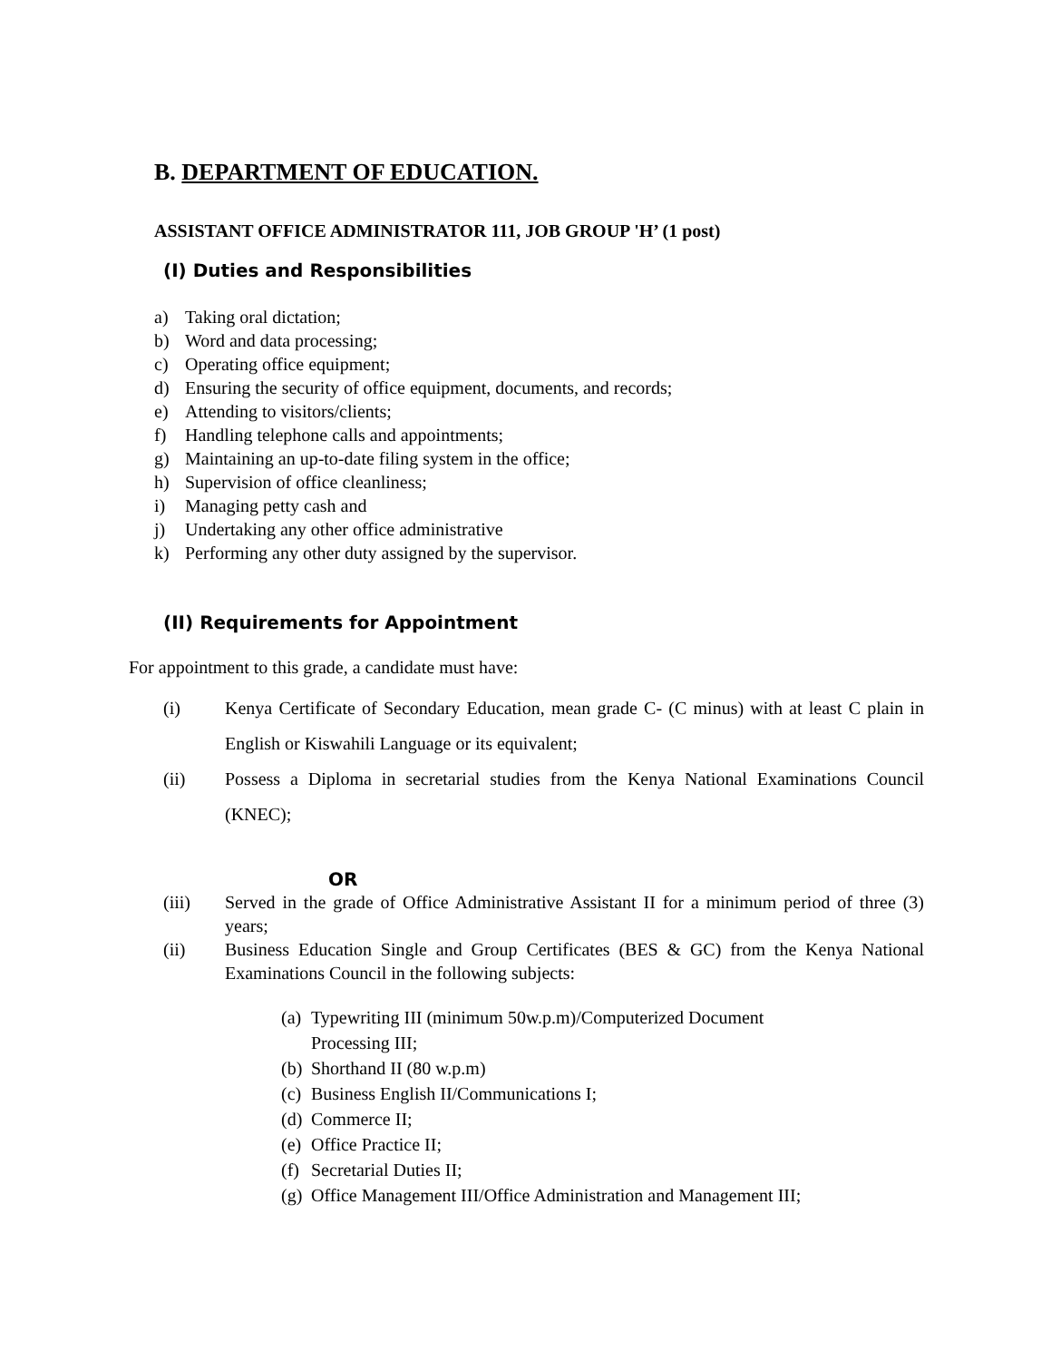B. DEPARTMENT OF EDUCATION.
ASSISTANT OFFICE ADMINISTRATOR 111, JOB GROUP 'H’ (1 post)
(I) Duties and Responsibilities
a) Taking oral dictation;
b) Word and data processing;
c) Operating office equipment;
d) Ensuring the security of office equipment, documents, and records;
e) Attending to visitors/clients;
f) Handling telephone calls and appointments;
g) Maintaining an up-to-date filing system in the office;
h) Supervision of office cleanliness;
i) Managing petty cash and
j) Undertaking any other office administrative
k) Performing any other duty assigned by the supervisor.
(II) Requirements for Appointment
For appointment to this grade, a candidate must have:
(i) Kenya Certificate of Secondary Education, mean grade C- (C minus) with at least C plain in English or Kiswahili Language or its equivalent;
(ii) Possess a Diploma in secretarial studies from the Kenya National Examinations Council (KNEC);
OR
(iii) Served in the grade of Office Administrative Assistant II for a minimum period of three (3) years;
(ii) Business Education Single and Group Certificates (BES & GC) from the Kenya National Examinations Council in the following subjects:
(a) Typewriting III (minimum 50w.p.m)/Computerized Document Processing III;
(b) Shorthand II (80 w.p.m)
(c) Business English II/Communications I;
(d) Commerce II;
(e) Office Practice II;
(f) Secretarial Duties II;
(g) Office Management III/Office Administration and Management III;